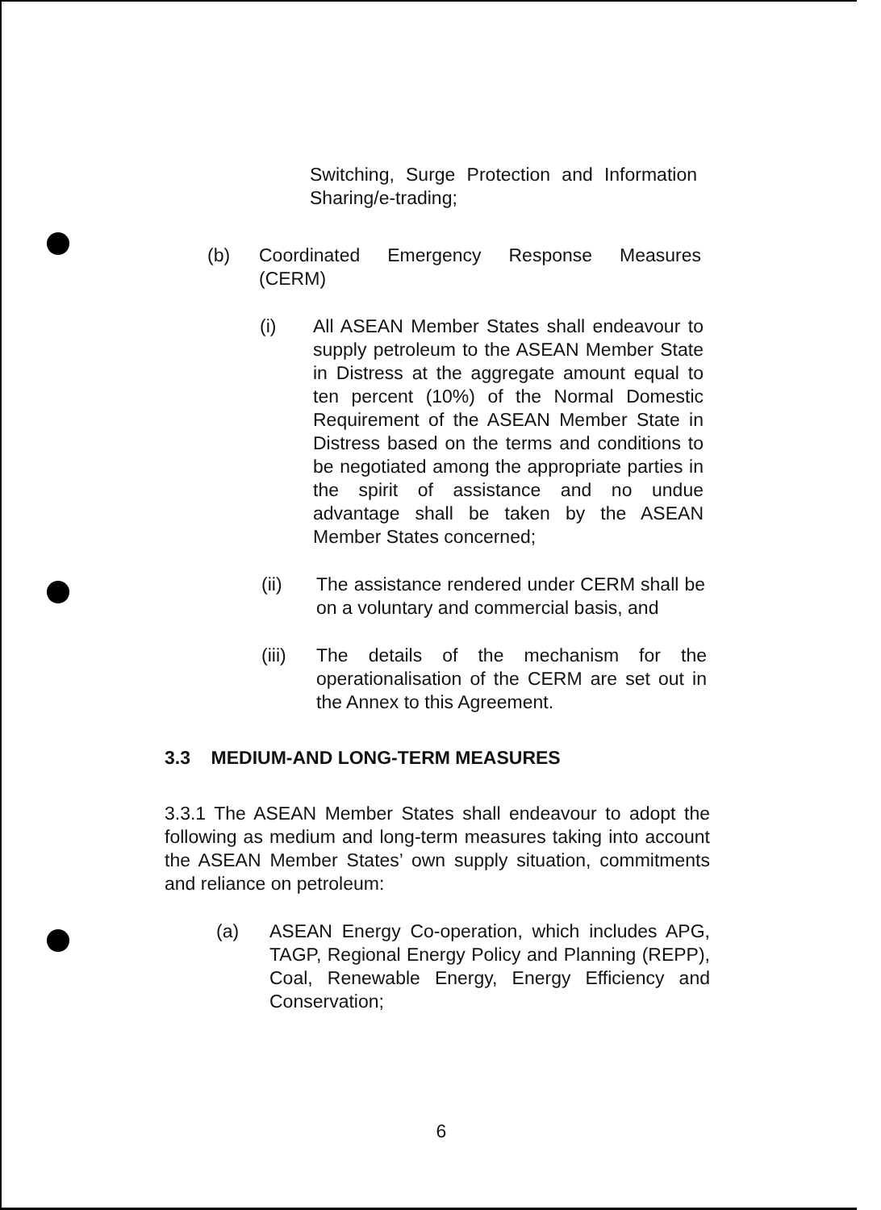Switching, Surge Protection and Information Sharing/e-trading;
(b) Coordinated Emergency Response Measures (CERM)
(i) All ASEAN Member States shall endeavour to supply petroleum to the ASEAN Member State in Distress at the aggregate amount equal to ten percent (10%) of the Normal Domestic Requirement of the ASEAN Member State in Distress based on the terms and conditions to be negotiated among the appropriate parties in the spirit of assistance and no undue advantage shall be taken by the ASEAN Member States concerned;
(ii) The assistance rendered under CERM shall be on a voluntary and commercial basis, and
(iii) The details of the mechanism for the operationalisation of the CERM are set out in the Annex to this Agreement.
3.3 MEDIUM-AND LONG-TERM MEASURES
3.3.1 The ASEAN Member States shall endeavour to adopt the following as medium and long-term measures taking into account the ASEAN Member States’ own supply situation, commitments and reliance on petroleum:
(a) ASEAN Energy Co-operation, which includes APG, TAGP, Regional Energy Policy and Planning (REPP), Coal, Renewable Energy, Energy Efficiency and Conservation;
6